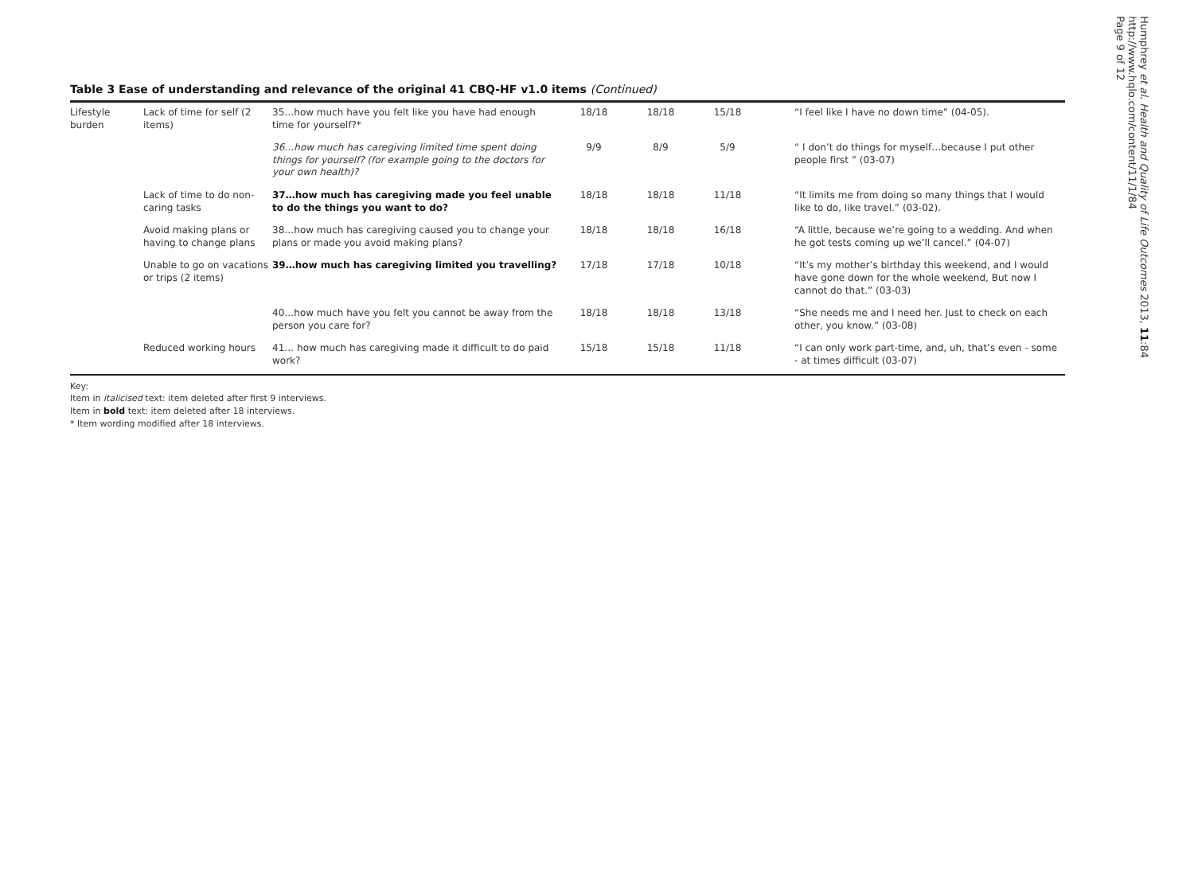Table 3 Ease of understanding and relevance of the original 41 CBQ-HF v1.0 items (Continued)
| Lifestyle burden | Lack of time for self (2 items) | 35…how much have you felt like you have had enough time for yourself?* | 18/18 | 18/18 | 15/18 | “I feel like I have no down time” (04-05). |
| | | 36…how much has caregiving limited time spent doing things for yourself? (for example going to the doctors for your own health)? | 9/9 | 8/9 | 5/9 | “ I don’t do things for myself…because I put other people first ” (03-07) |
| | Lack of time to do non-caring tasks | 37…how much has caregiving made you feel unable to do the things you want to do? | 18/18 | 18/18 | 11/18 | “It limits me from doing so many things that I would like to do, like travel.” (03-02). |
| | Avoid making plans or having to change plans | 38…how much has caregiving caused you to change your plans or made you avoid making plans? | 18/18 | 18/18 | 16/18 | “A little, because we’re going to a wedding. And when he got tests coming up we’ll cancel.” (04-07) |
| | Unable to go on vacations or trips (2 items) | 39…how much has caregiving limited you travelling? | 17/18 | 17/18 | 10/18 | “It’s my mother’s birthday this weekend, and I would have gone down for the whole weekend, But now I cannot do that.” (03-03) |
| | | 40…how much have you felt you cannot be away from the person you care for? | 18/18 | 18/18 | 13/18 | “She needs me and I need her. Just to check on each other, you know.” (03-08) |
| | Reduced working hours | 41… how much has caregiving made it difficult to do paid work? | 15/18 | 15/18 | 11/18 | “I can only work part-time, and, uh, that’s even - some - at times difficult (03-07) |
Key:
Item in italicised text: item deleted after first 9 interviews.
Item in bold text: item deleted after 18 interviews.
* Item wording modified after 18 interviews.
Humphrey et al. Health and Quality of Life Outcomes 2013, 11:84
http://www.hqlo.com/content/11/1/84
Page 9 of 12